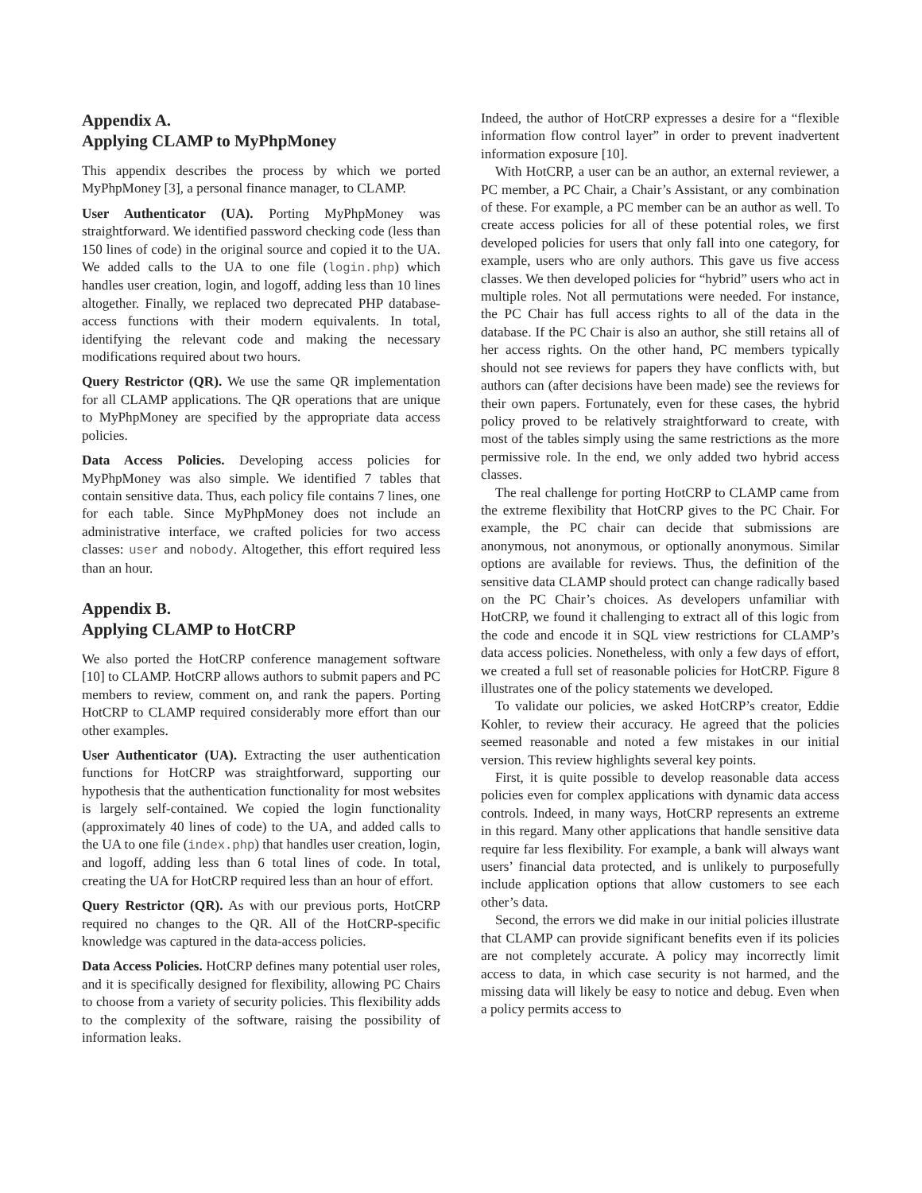Appendix A.
Applying CLAMP to MyPhpMoney
This appendix describes the process by which we ported MyPhpMoney [3], a personal finance manager, to CLAMP.
User Authenticator (UA). Porting MyPhpMoney was straightforward. We identified password checking code (less than 150 lines of code) in the original source and copied it to the UA. We added calls to the UA to one file (login.php) which handles user creation, login, and logoff, adding less than 10 lines altogether. Finally, we replaced two deprecated PHP database-access functions with their modern equivalents. In total, identifying the relevant code and making the necessary modifications required about two hours.
Query Restrictor (QR). We use the same QR implementation for all CLAMP applications. The QR operations that are unique to MyPhpMoney are specified by the appropriate data access policies.
Data Access Policies. Developing access policies for MyPhpMoney was also simple. We identified 7 tables that contain sensitive data. Thus, each policy file contains 7 lines, one for each table. Since MyPhpMoney does not include an administrative interface, we crafted policies for two access classes: user and nobody. Altogether, this effort required less than an hour.
Appendix B.
Applying CLAMP to HotCRP
We also ported the HotCRP conference management software [10] to CLAMP. HotCRP allows authors to submit papers and PC members to review, comment on, and rank the papers. Porting HotCRP to CLAMP required considerably more effort than our other examples.
User Authenticator (UA). Extracting the user authentication functions for HotCRP was straightforward, supporting our hypothesis that the authentication functionality for most websites is largely self-contained. We copied the login functionality (approximately 40 lines of code) to the UA, and added calls to the UA to one file (index.php) that handles user creation, login, and logoff, adding less than 6 total lines of code. In total, creating the UA for HotCRP required less than an hour of effort.
Query Restrictor (QR). As with our previous ports, HotCRP required no changes to the QR. All of the HotCRP-specific knowledge was captured in the data-access policies.
Data Access Policies. HotCRP defines many potential user roles, and it is specifically designed for flexibility, allowing PC Chairs to choose from a variety of security policies. This flexibility adds to the complexity of the software, raising the possibility of information leaks.
Indeed, the author of HotCRP expresses a desire for a “flexible information flow control layer” in order to prevent inadvertent information exposure [10].
With HotCRP, a user can be an author, an external reviewer, a PC member, a PC Chair, a Chair’s Assistant, or any combination of these. For example, a PC member can be an author as well. To create access policies for all of these potential roles, we first developed policies for users that only fall into one category, for example, users who are only authors. This gave us five access classes. We then developed policies for “hybrid” users who act in multiple roles. Not all permutations were needed. For instance, the PC Chair has full access rights to all of the data in the database. If the PC Chair is also an author, she still retains all of her access rights. On the other hand, PC members typically should not see reviews for papers they have conflicts with, but authors can (after decisions have been made) see the reviews for their own papers. Fortunately, even for these cases, the hybrid policy proved to be relatively straightforward to create, with most of the tables simply using the same restrictions as the more permissive role. In the end, we only added two hybrid access classes.
The real challenge for porting HotCRP to CLAMP came from the extreme flexibility that HotCRP gives to the PC Chair. For example, the PC chair can decide that submissions are anonymous, not anonymous, or optionally anonymous. Similar options are available for reviews. Thus, the definition of the sensitive data CLAMP should protect can change radically based on the PC Chair’s choices. As developers unfamiliar with HotCRP, we found it challenging to extract all of this logic from the code and encode it in SQL view restrictions for CLAMP’s data access policies. Nonetheless, with only a few days of effort, we created a full set of reasonable policies for HotCRP. Figure 8 illustrates one of the policy statements we developed.
To validate our policies, we asked HotCRP’s creator, Eddie Kohler, to review their accuracy. He agreed that the policies seemed reasonable and noted a few mistakes in our initial version. This review highlights several key points.
First, it is quite possible to develop reasonable data access policies even for complex applications with dynamic data access controls. Indeed, in many ways, HotCRP represents an extreme in this regard. Many other applications that handle sensitive data require far less flexibility. For example, a bank will always want users’ financial data protected, and is unlikely to purposefully include application options that allow customers to see each other’s data.
Second, the errors we did make in our initial policies illustrate that CLAMP can provide significant benefits even if its policies are not completely accurate. A policy may incorrectly limit access to data, in which case security is not harmed, and the missing data will likely be easy to notice and debug. Even when a policy permits access to